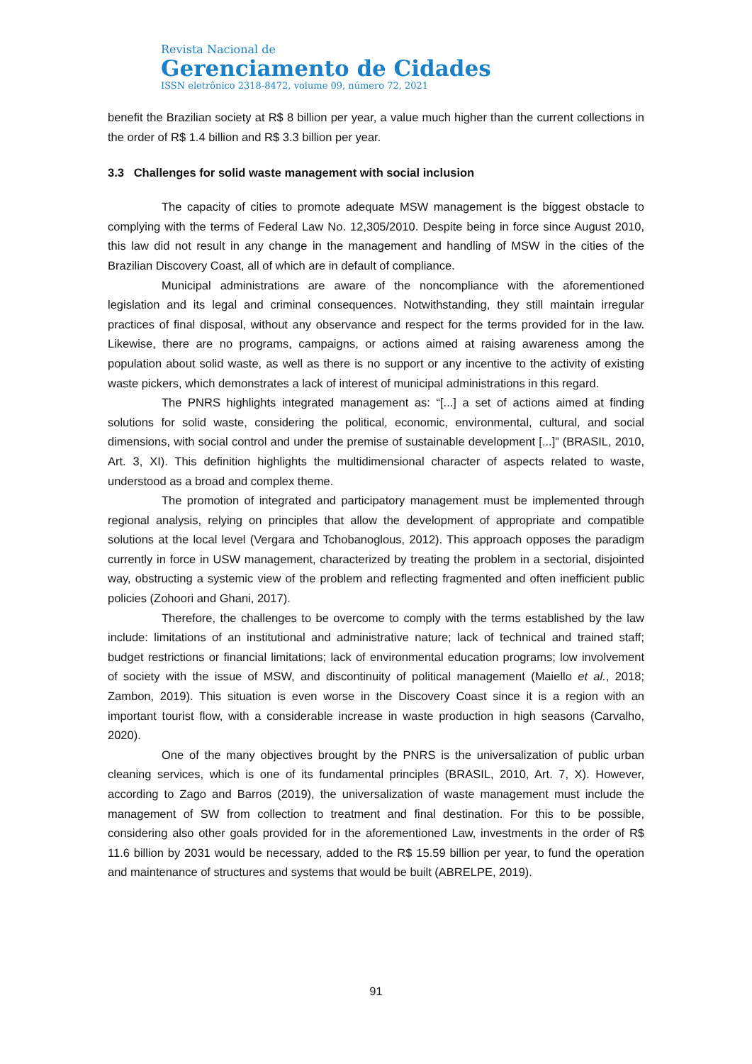Revista Nacional de
Gerenciamento de Cidades
ISSN eletrônico 2318-8472, volume 09, número 72, 2021
benefit the Brazilian society at R$ 8 billion per year, a value much higher than the current collections in the order of R$ 1.4 billion and R$ 3.3 billion per year.
3.3 Challenges for solid waste management with social inclusion
The capacity of cities to promote adequate MSW management is the biggest obstacle to complying with the terms of Federal Law No. 12,305/2010. Despite being in force since August 2010, this law did not result in any change in the management and handling of MSW in the cities of the Brazilian Discovery Coast, all of which are in default of compliance.
Municipal administrations are aware of the noncompliance with the aforementioned legislation and its legal and criminal consequences. Notwithstanding, they still maintain irregular practices of final disposal, without any observance and respect for the terms provided for in the law. Likewise, there are no programs, campaigns, or actions aimed at raising awareness among the population about solid waste, as well as there is no support or any incentive to the activity of existing waste pickers, which demonstrates a lack of interest of municipal administrations in this regard.
The PNRS highlights integrated management as: “[...] a set of actions aimed at finding solutions for solid waste, considering the political, economic, environmental, cultural, and social dimensions, with social control and under the premise of sustainable development [...]” (BRASIL, 2010, Art. 3, XI). This definition highlights the multidimensional character of aspects related to waste, understood as a broad and complex theme.
The promotion of integrated and participatory management must be implemented through regional analysis, relying on principles that allow the development of appropriate and compatible solutions at the local level (Vergara and Tchobanoglous, 2012). This approach opposes the paradigm currently in force in USW management, characterized by treating the problem in a sectorial, disjointed way, obstructing a systemic view of the problem and reflecting fragmented and often inefficient public policies (Zohoori and Ghani, 2017).
Therefore, the challenges to be overcome to comply with the terms established by the law include: limitations of an institutional and administrative nature; lack of technical and trained staff; budget restrictions or financial limitations; lack of environmental education programs; low involvement of society with the issue of MSW, and discontinuity of political management (Maiello et al., 2018; Zambon, 2019). This situation is even worse in the Discovery Coast since it is a region with an important tourist flow, with a considerable increase in waste production in high seasons (Carvalho, 2020).
One of the many objectives brought by the PNRS is the universalization of public urban cleaning services, which is one of its fundamental principles (BRASIL, 2010, Art. 7, X). However, according to Zago and Barros (2019), the universalization of waste management must include the management of SW from collection to treatment and final destination. For this to be possible, considering also other goals provided for in the aforementioned Law, investments in the order of R$ 11.6 billion by 2031 would be necessary, added to the R$ 15.59 billion per year, to fund the operation and maintenance of structures and systems that would be built (ABRELPE, 2019).
91